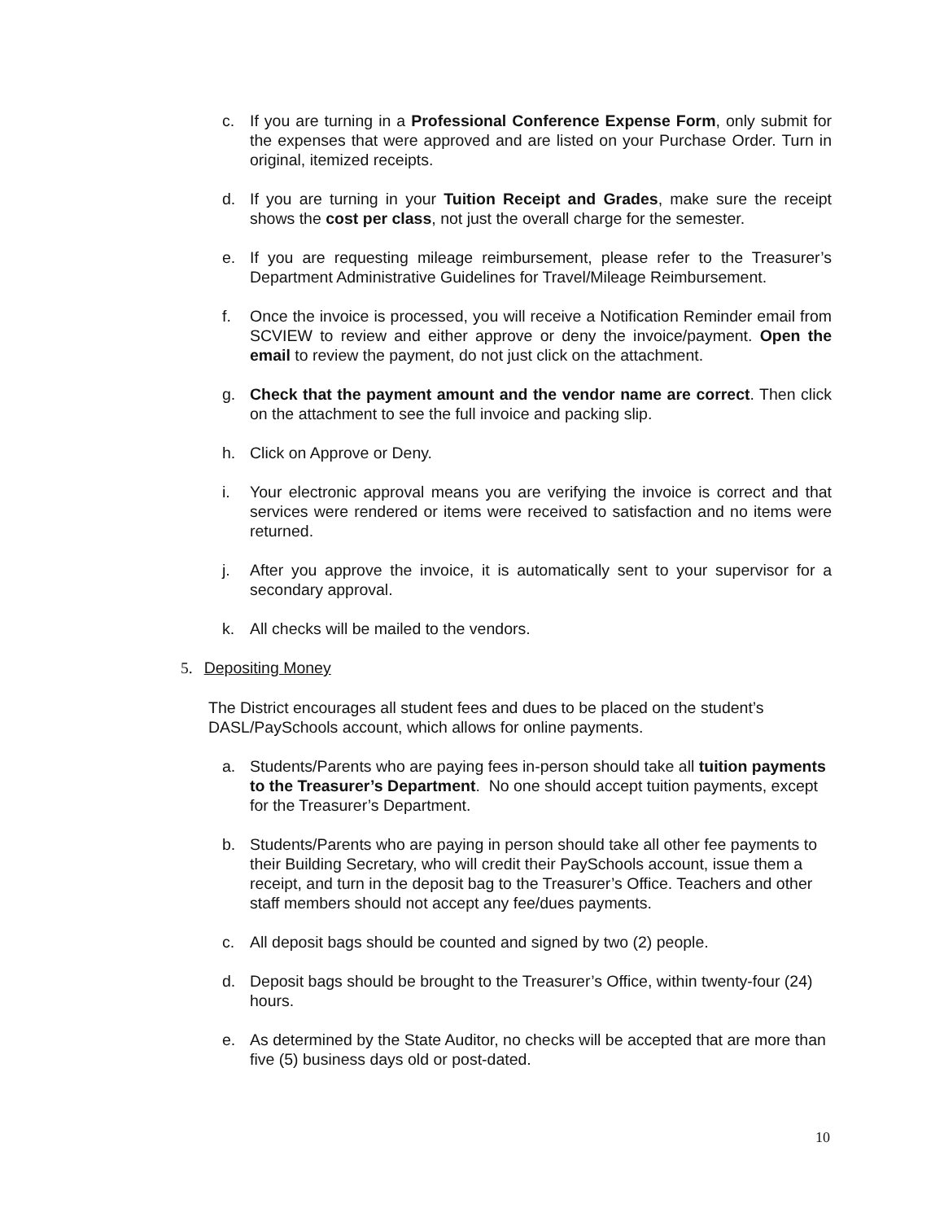c. If you are turning in a Professional Conference Expense Form, only submit for the expenses that were approved and are listed on your Purchase Order. Turn in original, itemized receipts.
d. If you are turning in your Tuition Receipt and Grades, make sure the receipt shows the cost per class, not just the overall charge for the semester.
e. If you are requesting mileage reimbursement, please refer to the Treasurer’s Department Administrative Guidelines for Travel/Mileage Reimbursement.
f. Once the invoice is processed, you will receive a Notification Reminder email from SCVIEW to review and either approve or deny the invoice/payment. Open the email to review the payment, do not just click on the attachment.
g. Check that the payment amount and the vendor name are correct. Then click on the attachment to see the full invoice and packing slip.
h. Click on Approve or Deny.
i. Your electronic approval means you are verifying the invoice is correct and that services were rendered or items were received to satisfaction and no items were returned.
j. After you approve the invoice, it is automatically sent to your supervisor for a secondary approval.
k. All checks will be mailed to the vendors.
5. Depositing Money
The District encourages all student fees and dues to be placed on the student’s DASL/PaySchools account, which allows for online payments.
a. Students/Parents who are paying fees in-person should take all tuition payments to the Treasurer’s Department. No one should accept tuition payments, except for the Treasurer’s Department.
b. Students/Parents who are paying in person should take all other fee payments to their Building Secretary, who will credit their PaySchools account, issue them a receipt, and turn in the deposit bag to the Treasurer’s Office. Teachers and other staff members should not accept any fee/dues payments.
c. All deposit bags should be counted and signed by two (2) people.
d. Deposit bags should be brought to the Treasurer’s Office, within twenty-four (24) hours.
e. As determined by the State Auditor, no checks will be accepted that are more than five (5) business days old or post-dated.
10